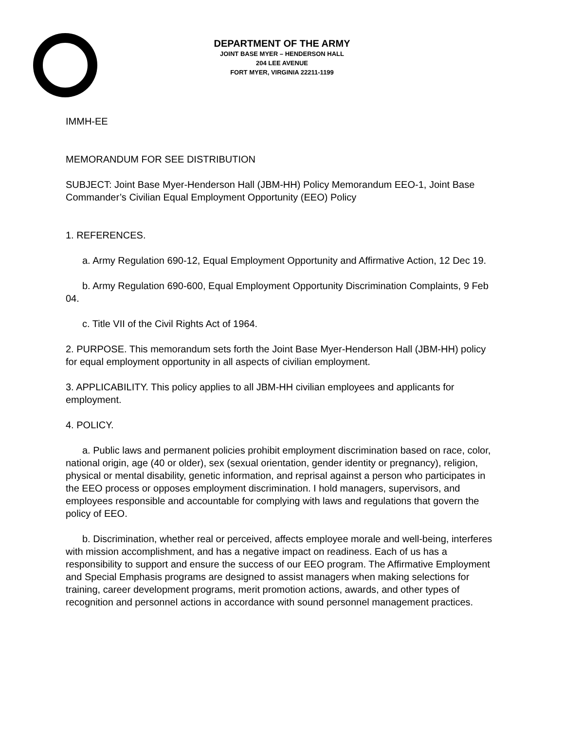DEPARTMENT OF THE ARMY
JOINT BASE MYER – HENDERSON HALL
204 LEE AVENUE
FORT MYER, VIRGINIA 22211-1199
IMMH-EE
MEMORANDUM FOR SEE DISTRIBUTION
SUBJECT: Joint Base Myer-Henderson Hall (JBM-HH) Policy Memorandum EEO-1, Joint Base Commander’s Civilian Equal Employment Opportunity (EEO) Policy
1. REFERENCES.
a. Army Regulation 690-12, Equal Employment Opportunity and Affirmative Action, 12 Dec 19.
b. Army Regulation 690-600, Equal Employment Opportunity Discrimination Complaints, 9 Feb 04.
c. Title VII of the Civil Rights Act of 1964.
2. PURPOSE. This memorandum sets forth the Joint Base Myer-Henderson Hall (JBM-HH) policy for equal employment opportunity in all aspects of civilian employment.
3. APPLICABILITY. This policy applies to all JBM-HH civilian employees and applicants for employment.
4. POLICY.
a. Public laws and permanent policies prohibit employment discrimination based on race, color, national origin, age (40 or older), sex (sexual orientation, gender identity or pregnancy), religion, physical or mental disability, genetic information, and reprisal against a person who participates in the EEO process or opposes employment discrimination. I hold managers, supervisors, and employees responsible and accountable for complying with laws and regulations that govern the policy of EEO.
b. Discrimination, whether real or perceived, affects employee morale and well-being, interferes with mission accomplishment, and has a negative impact on readiness. Each of us has a responsibility to support and ensure the success of our EEO program. The Affirmative Employment and Special Emphasis programs are designed to assist managers when making selections for training, career development programs, merit promotion actions, awards, and other types of recognition and personnel actions in accordance with sound personnel management practices.